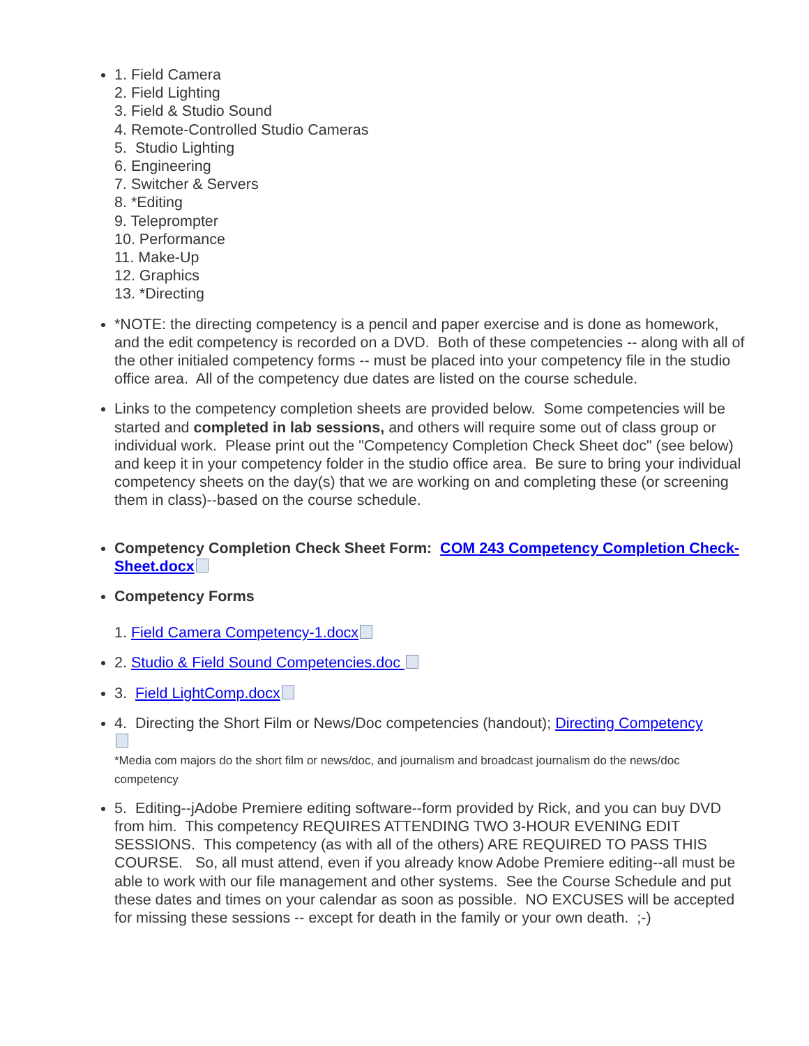1. Field Camera
2. Field Lighting
3. Field & Studio Sound
4. Remote-Controlled Studio Cameras
5. Studio Lighting
6. Engineering
7. Switcher & Servers
8. *Editing
9. Teleprompter
10. Performance
11. Make-Up
12. Graphics
13. *Directing
*NOTE: the directing competency is a pencil and paper exercise and is done as homework, and the edit competency is recorded on a DVD. Both of these competencies -- along with all of the other initialed competency forms -- must be placed into your competency file in the studio office area. All of the competency due dates are listed on the course schedule.
Links to the competency completion sheets are provided below. Some competencies will be started and completed in lab sessions, and others will require some out of class group or individual work. Please print out the "Competency Completion Check Sheet doc" (see below) and keep it in your competency folder in the studio office area. Be sure to bring your individual competency sheets on the day(s) that we are working on and completing these (or screening them in class)--based on the course schedule.
Competency Completion Check Sheet Form: COM 243 Competency Completion Check-Sheet.docx
Competency Forms
1. Field Camera Competency-1.docx
2. Studio & Field Sound Competencies.doc
3. Field LightComp.docx
4. Directing the Short Film or News/Doc competencies (handout); Directing Competency
*Media com majors do the short film or news/doc, and journalism and broadcast journalism do the news/doc competency
5. Editing--jAdobe Premiere editing software--form provided by Rick, and you can buy DVD from him. This competency REQUIRES ATTENDING TWO 3-HOUR EVENING EDIT SESSIONS. This competency (as with all of the others) ARE REQUIRED TO PASS THIS COURSE. So, all must attend, even if you already know Adobe Premiere editing--all must be able to work with our file management and other systems. See the Course Schedule and put these dates and times on your calendar as soon as possible. NO EXCUSES will be accepted for missing these sessions -- except for death in the family or your own death. ;-)